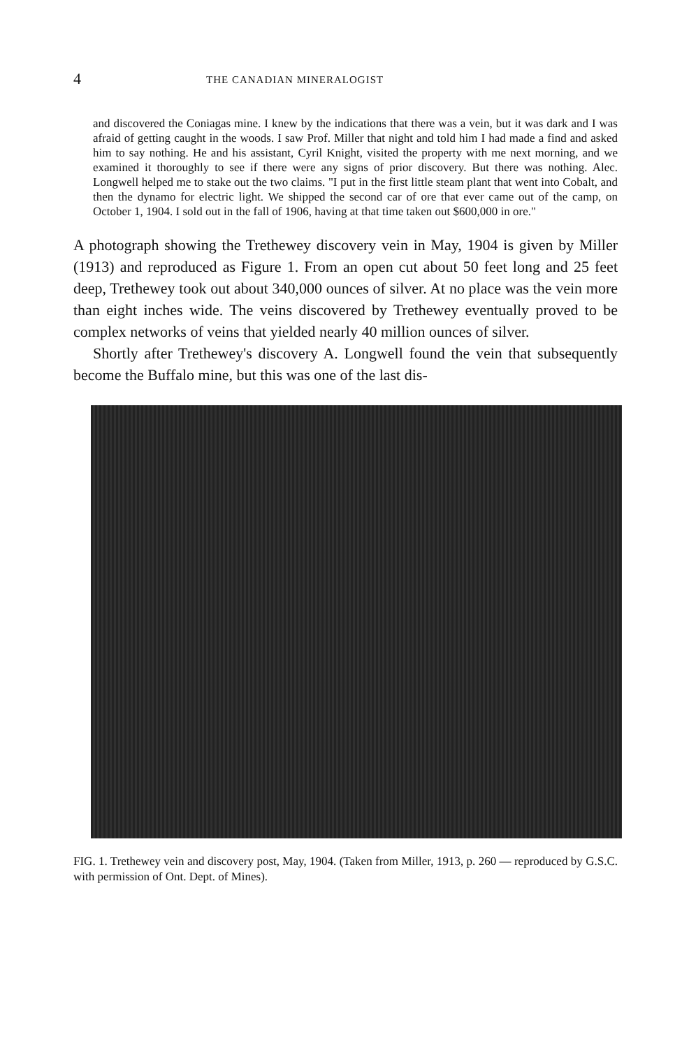4 THE CANADIAN MINERALOGIST
and discovered the Coniagas mine. I knew by the indications that there was a vein, but it was dark and I was afraid of getting caught in the woods. I saw Prof. Miller that night and told him I had made a find and asked him to say nothing. He and his assistant, Cyril Knight, visited the property with me next morning, and we examined it thoroughly to see if there were any signs of prior discovery. But there was nothing. Alec. Longwell helped me to stake out the two claims. "I put in the first little steam plant that went into Cobalt, and then the dynamo for electric light. We shipped the second car of ore that ever came out of the camp, on October 1, 1904. I sold out in the fall of 1906, having at that time taken out $600,000 in ore."
A photograph showing the Trethewey discovery vein in May, 1904 is given by Miller (1913) and reproduced as Figure 1. From an open cut about 50 feet long and 25 feet deep, Trethewey took out about 340,000 ounces of silver. At no place was the vein more than eight inches wide. The veins discovered by Trethewey eventually proved to be complex networks of veins that yielded nearly 40 million ounces of silver.
Shortly after Trethewey's discovery A. Longwell found the vein that subsequently become the Buffalo mine, but this was one of the last dis-
FIG. 1. Trethewey vein and discovery post, May, 1904. (Taken from Miller, 1913, p. 260 — reproduced by G.S.C. with permission of Ont. Dept. of Mines).